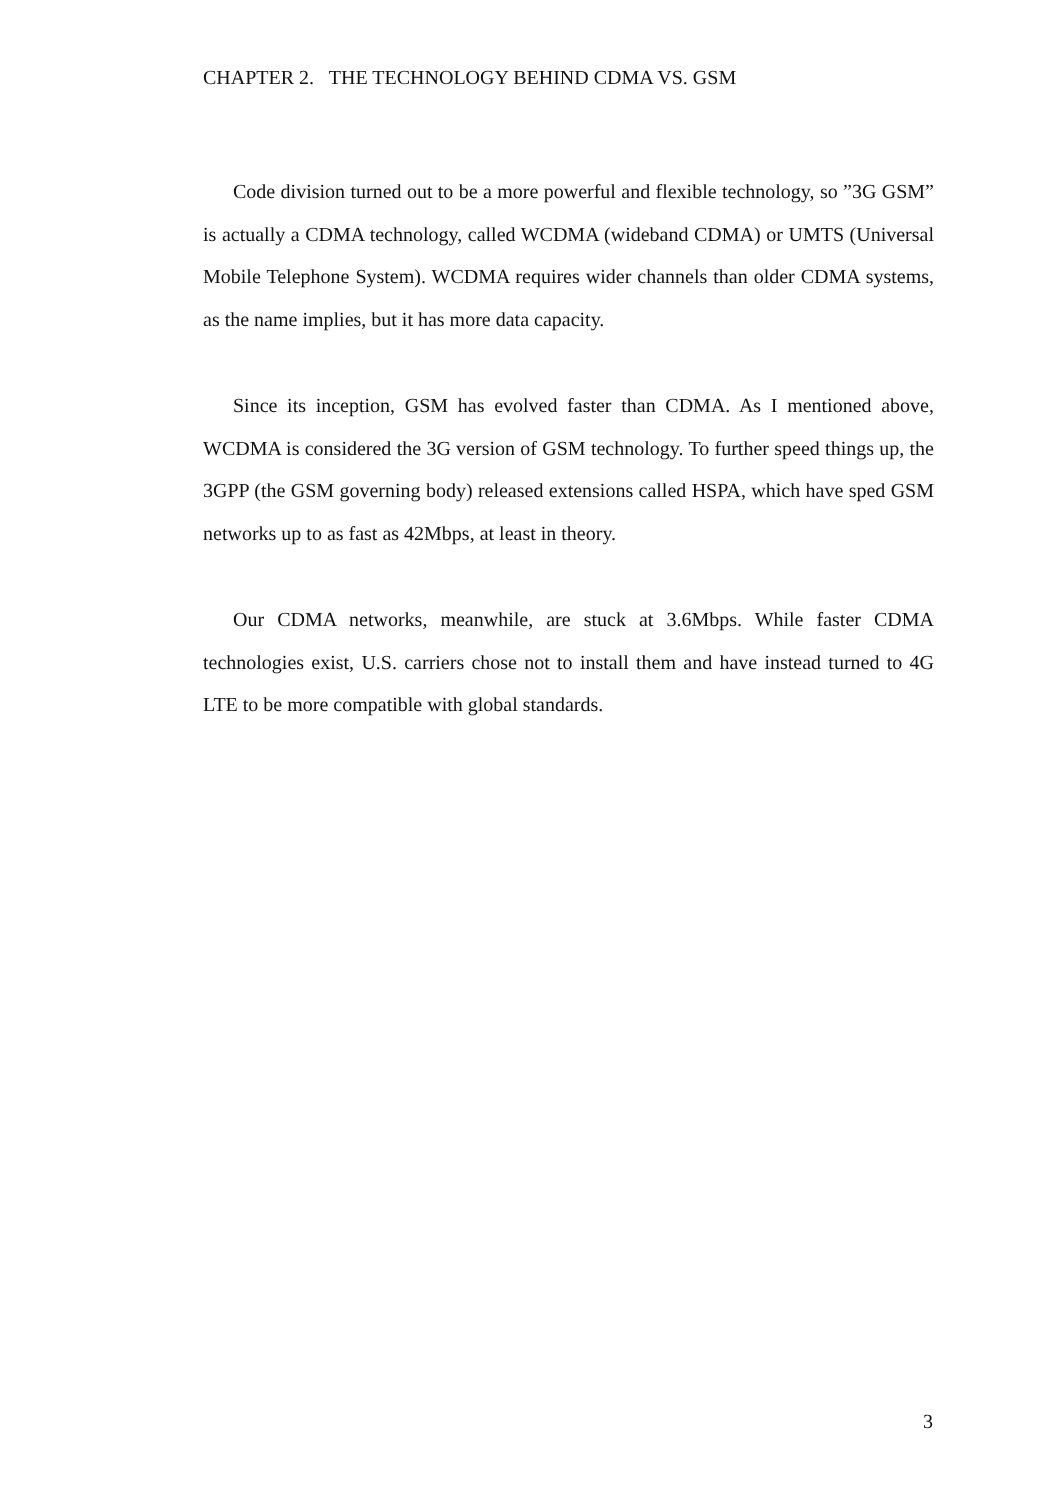CHAPTER 2. THE TECHNOLOGY BEHIND CDMA VS. GSM
Code division turned out to be a more powerful and flexible technology, so ”3G GSM” is actually a CDMA technology, called WCDMA (wideband CDMA) or UMTS (Universal Mobile Telephone System). WCDMA requires wider channels than older CDMA systems, as the name implies, but it has more data capacity.
Since its inception, GSM has evolved faster than CDMA. As I mentioned above, WCDMA is considered the 3G version of GSM technology. To further speed things up, the 3GPP (the GSM governing body) released extensions called HSPA, which have sped GSM networks up to as fast as 42Mbps, at least in theory.
Our CDMA networks, meanwhile, are stuck at 3.6Mbps. While faster CDMA technologies exist, U.S. carriers chose not to install them and have instead turned to 4G LTE to be more compatible with global standards.
3